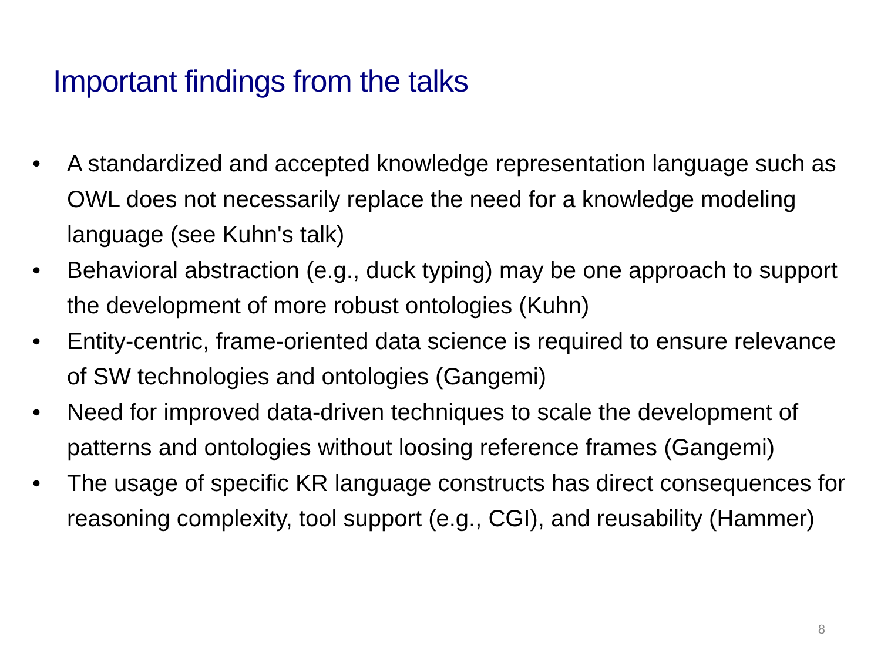Important findings from the talks
• A standardized and accepted knowledge representation language such as OWL does not necessarily replace the need for a knowledge modeling language (see Kuhn's talk)
• Behavioral abstraction (e.g., duck typing) may be one approach to support the development of more robust ontologies (Kuhn)
• Entity-centric, frame-oriented data science is required to ensure relevance of SW technologies and ontologies (Gangemi)
• Need for improved data-driven techniques to scale the development of patterns and ontologies without loosing reference frames (Gangemi)
• The usage of specific KR language constructs has direct consequences for reasoning complexity, tool support (e.g., CGI), and reusability (Hammer)
8